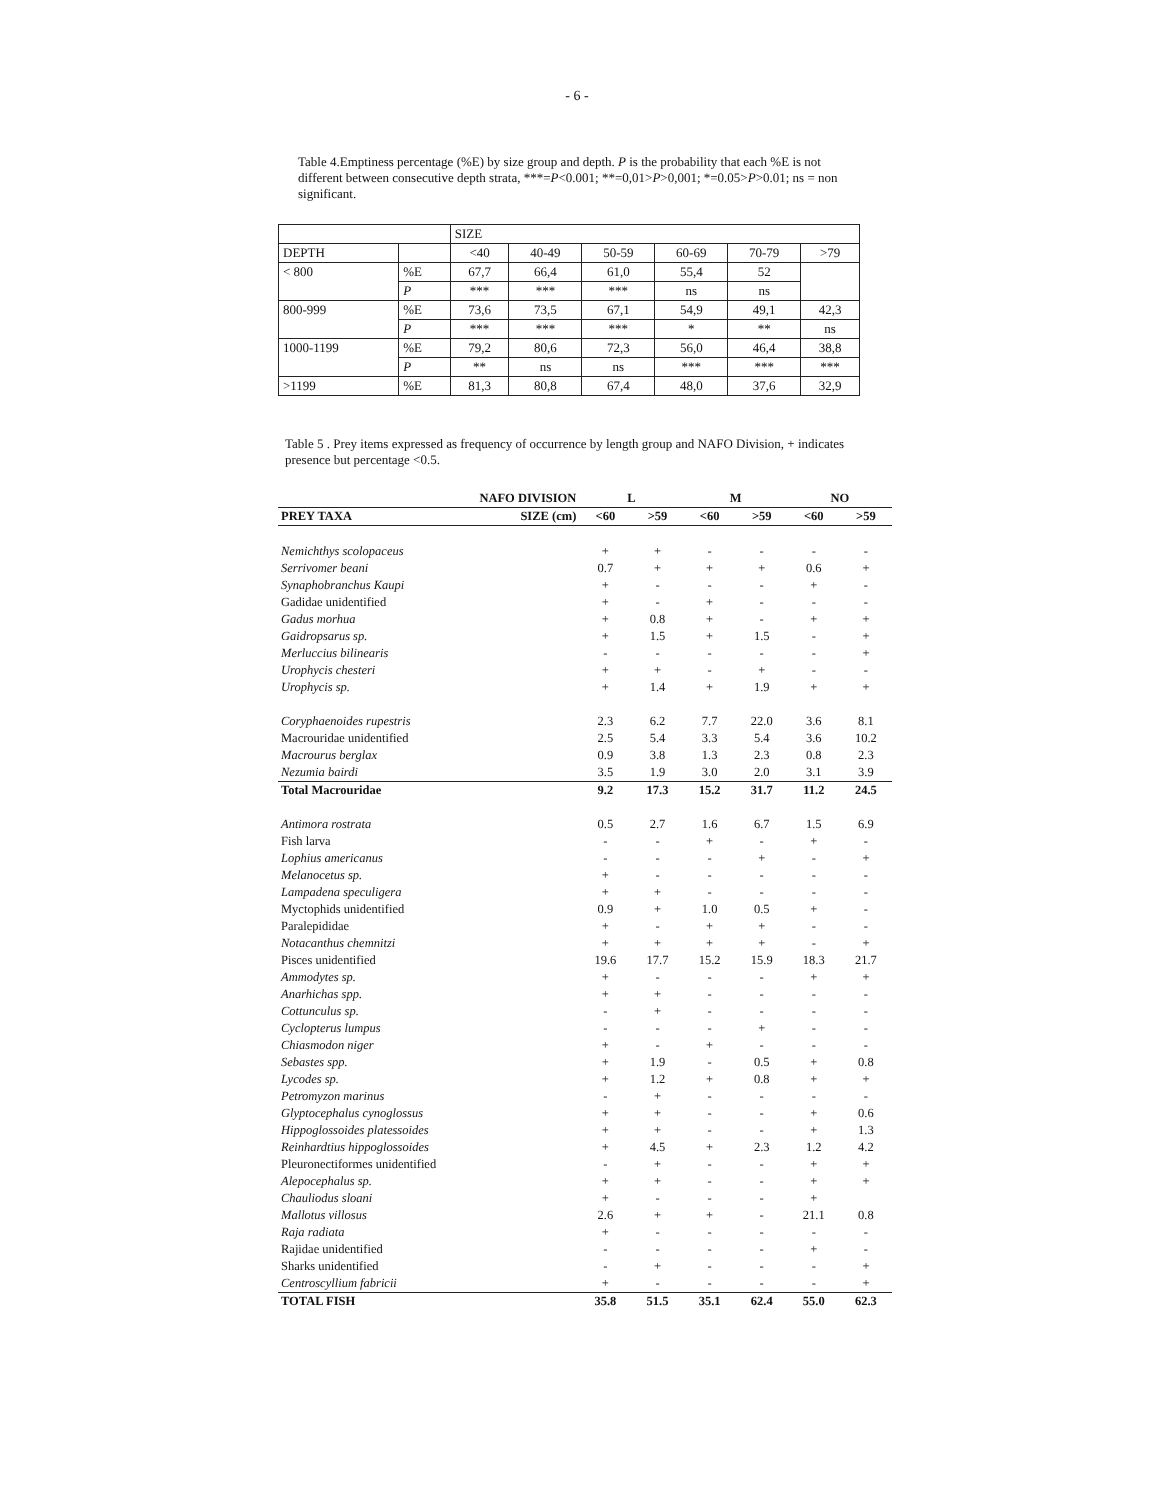- 6 -
Table 4.Emptiness percentage (%E) by size group and depth. P is the probability that each %E is not different between consecutive depth strata, ***=P<0.001; **=0,01>P>0,001; *=0.05>P>0.01; ns = non significant.
| | | SIZE | | | | | |
| DEPTH | | <40 | 40-49 | 50-59 | 60-69 | 70-79 | >79 |
| < 800 | %E | 67,7 | 66,4 | 61,0 | 55,4 | 52 | |
| | P | *** | *** | *** | ns | ns | |
| 800-999 | %E | 73,6 | 73,5 | 67,1 | 54,9 | 49,1 | 42,3 |
| | P | *** | *** | *** | * | ** | ns |
| 1000-1199 | %E | 79,2 | 80,6 | 72,3 | 56,0 | 46,4 | 38,8 |
| | P | ** | ns | ns | *** | *** | *** |
| >1199 | %E | 81,3 | 80,8 | 67,4 | 48,0 | 37,6 | 32,9 |
Table 5 . Prey items expressed as frequency of occurrence by length group and NAFO Division, + indicates presence but percentage <0.5.
| NAFO DIVISION | L | | M | | NO | |
| --- | --- | --- | --- | --- | --- | --- |
| PREY TAXA SIZE (cm) | <60 | >59 | <60 | >59 | <60 | >59 |
| Nemichthys scolopaceus | + | + | - | - | - | - |
| Serrivomer beani | 0.7 | + | + | + | 0.6 | + |
| Synaphobranchus Kaupi | + | - | - | - | + | - |
| Gadidae unidentified | + | - | + | - | - | - |
| Gadus morhua | + | 0.8 | + | - | + | + |
| Gaidropsarus sp. | + | 1.5 | + | 1.5 | - | + |
| Merluccius bilinearis | - | - | - | - | - | + |
| Urophycis chesteri | + | + | - | + | - | - |
| Urophycis sp. | + | 1.4 | + | 1.9 | + | + |
| Coryphaenoides rupestris | 2.3 | 6.2 | 7.7 | 22.0 | 3.6 | 8.1 |
| Macrouridae unidentified | 2.5 | 5.4 | 3.3 | 5.4 | 3.6 | 10.2 |
| Macrourus berglax | 0.9 | 3.8 | 1.3 | 2.3 | 0.8 | 2.3 |
| Nezumia bairdi | 3.5 | 1.9 | 3.0 | 2.0 | 3.1 | 3.9 |
| Total Macrouridae | 9.2 | 17.3 | 15.2 | 31.7 | 11.2 | 24.5 |
| Antimora rostrata | 0.5 | 2.7 | 1.6 | 6.7 | 1.5 | 6.9 |
| Fish larva | - | - | + | - | + | - |
| Lophius americanus | - | - | - | + | - | + |
| Melanocetus sp. | + | - | - | - | - | - |
| Lampadena speculigera | + | + | - | - | - | - |
| Myctophids unidentified | 0.9 | + | 1.0 | 0.5 | + | - |
| Paralepididae | + | - | + | + | - | - |
| Notacanthus chemnitzi | + | + | + | + | - | + |
| Pisces unidentified | 19.6 | 17.7 | 15.2 | 15.9 | 18.3 | 21.7 |
| Ammodytes sp. | + | - | - | - | + | + |
| Anarhichas spp. | + | + | - | - | - | - |
| Cottunculus sp. | - | + | - | - | - | - |
| Cyclopterus lumpus | - | - | - | + | - | - |
| Chiasmodon niger | + | - | + | - | - | - |
| Sebastes spp. | + | 1.9 | - | 0.5 | + | 0.8 |
| Lycodes sp. | + | 1.2 | + | 0.8 | + | + |
| Petromyzon marinus | - | + | - | - | - | - |
| Glyptocephalus cynoglossus | + | + | - | - | + | 0.6 |
| Hippoglossoides platessoides | + | + | - | - | + | 1.3 |
| Reinhardtius hippoglossoides | + | 4.5 | + | 2.3 | 1.2 | 4.2 |
| Pleuronectiformes unidentified | - | + | - | - | + | + |
| Alepocephalus sp. | + | + | - | - | + | + |
| Chauliodus sloani | + | - | - | - | + | |
| Mallotus villosus | 2.6 | + | + | - | 21.1 | 0.8 |
| Raja radiata | + | - | - | - | - | - |
| Rajidae unidentified | - | - | - | - | + | - |
| Sharks unidentified | - | + | - | - | - | + |
| Centroscyllium fabricii | + | - | - | - | - | + |
| TOTAL FISH | 35.8 | 51.5 | 35.1 | 62.4 | 55.0 | 62.3 |